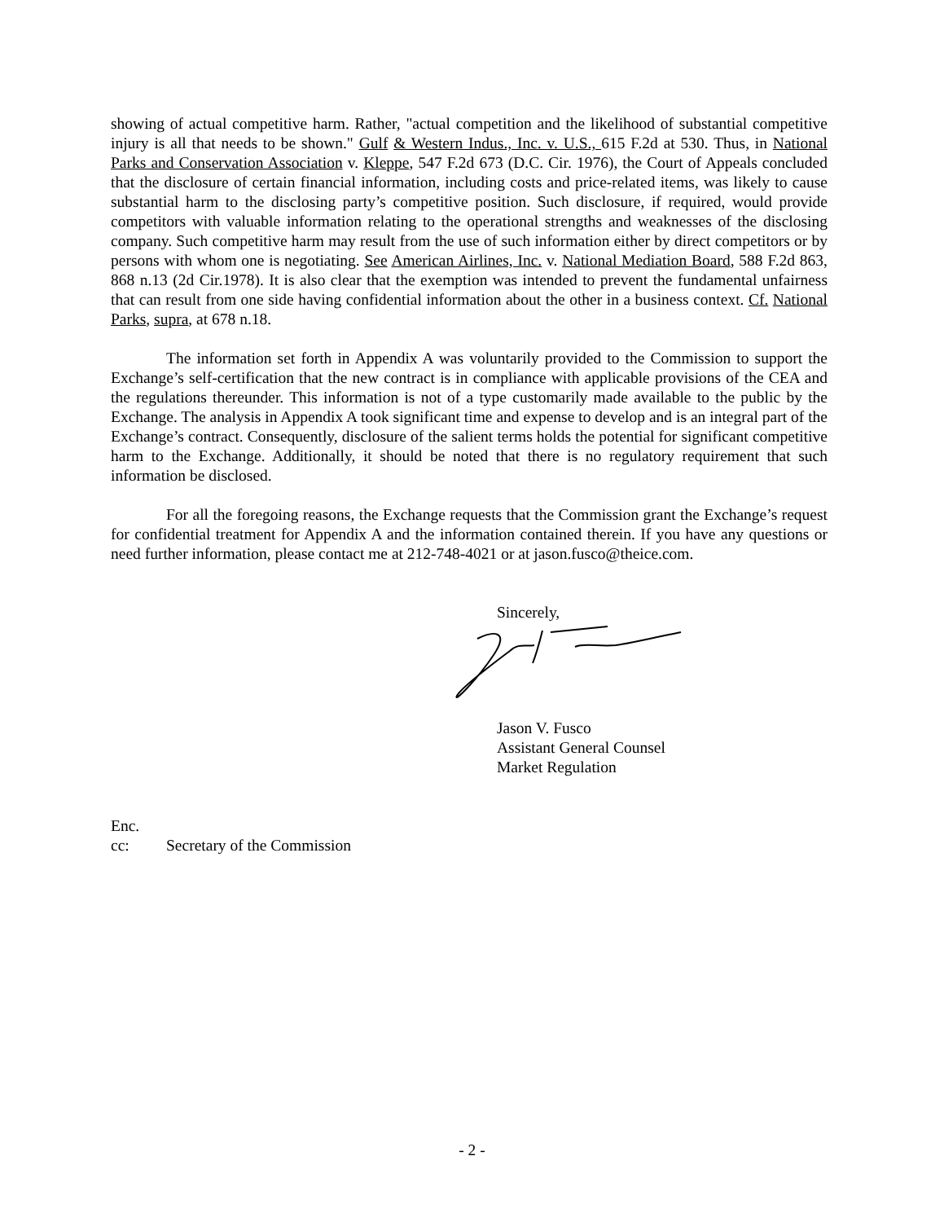showing of actual competitive harm. Rather, "actual competition and the likelihood of substantial competitive injury is all that needs to be shown." Gulf & Western Indus., Inc. v. U.S., 615 F.2d at 530. Thus, in National Parks and Conservation Association v. Kleppe, 547 F.2d 673 (D.C. Cir. 1976), the Court of Appeals concluded that the disclosure of certain financial information, including costs and price-related items, was likely to cause substantial harm to the disclosing party’s competitive position. Such disclosure, if required, would provide competitors with valuable information relating to the operational strengths and weaknesses of the disclosing company. Such competitive harm may result from the use of such information either by direct competitors or by persons with whom one is negotiating. See American Airlines, Inc. v. National Mediation Board, 588 F.2d 863, 868 n.13 (2d Cir.1978). It is also clear that the exemption was intended to prevent the fundamental unfairness that can result from one side having confidential information about the other in a business context. Cf. National Parks, supra, at 678 n.18.
The information set forth in Appendix A was voluntarily provided to the Commission to support the Exchange’s self-certification that the new contract is in compliance with applicable provisions of the CEA and the regulations thereunder. This information is not of a type customarily made available to the public by the Exchange. The analysis in Appendix A took significant time and expense to develop and is an integral part of the Exchange’s contract. Consequently, disclosure of the salient terms holds the potential for significant competitive harm to the Exchange. Additionally, it should be noted that there is no regulatory requirement that such information be disclosed.
For all the foregoing reasons, the Exchange requests that the Commission grant the Exchange’s request for confidential treatment for Appendix A and the information contained therein. If you have any questions or need further information, please contact me at 212-748-4021 or at jason.fusco@theice.com.
Sincerely,
Jason V. Fusco
Assistant General Counsel
Market Regulation
Enc.
cc: Secretary of the Commission
- 2 -